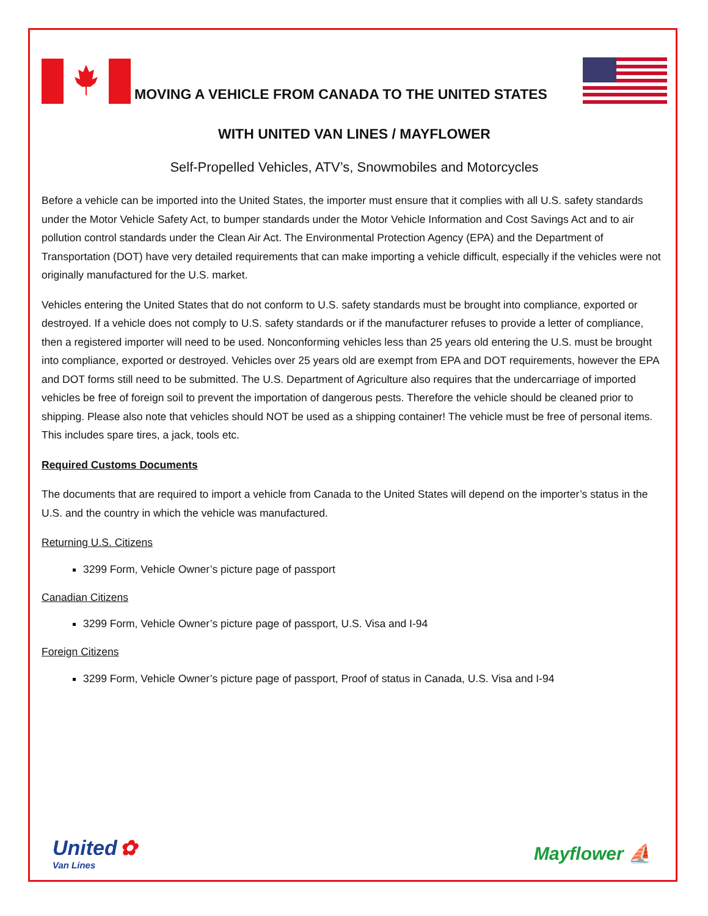MOVING A VEHICLE FROM CANADA TO THE UNITED STATES
WITH UNITED VAN LINES / MAYFLOWER
Self-Propelled Vehicles, ATV’s, Snowmobiles and Motorcycles
Before a vehicle can be imported into the United States, the importer must ensure that it complies with all U.S. safety standards under the Motor Vehicle Safety Act, to bumper standards under the Motor Vehicle Information and Cost Savings Act and to air pollution control standards under the Clean Air Act. The Environmental Protection Agency (EPA) and the Department of Transportation (DOT) have very detailed requirements that can make importing a vehicle difficult, especially if the vehicles were not originally manufactured for the U.S. market.
Vehicles entering the United States that do not conform to U.S. safety standards must be brought into compliance, exported or destroyed. If a vehicle does not comply to U.S. safety standards or if the manufacturer refuses to provide a letter of compliance, then a registered importer will need to be used. Nonconforming vehicles less than 25 years old entering the U.S. must be brought into compliance, exported or destroyed. Vehicles over 25 years old are exempt from EPA and DOT requirements, however the EPA and DOT forms still need to be submitted. The U.S. Department of Agriculture also requires that the undercarriage of imported vehicles be free of foreign soil to prevent the importation of dangerous pests. Therefore the vehicle should be cleaned prior to shipping. Please also note that vehicles should NOT be used as a shipping container! The vehicle must be free of personal items. This includes spare tires, a jack, tools etc.
Required Customs Documents
The documents that are required to import a vehicle from Canada to the United States will depend on the importer’s status in the U.S. and the country in which the vehicle was manufactured.
Returning U.S. Citizens
3299 Form, Vehicle Owner’s picture page of passport
Canadian Citizens
3299 Form, Vehicle Owner’s picture page of passport, U.S. Visa and I-94
Foreign Citizens
3299 Form, Vehicle Owner’s picture page of passport, Proof of status in Canada, U.S. Visa and I-94
United ✿
Van Lines
Mayflower ⛵